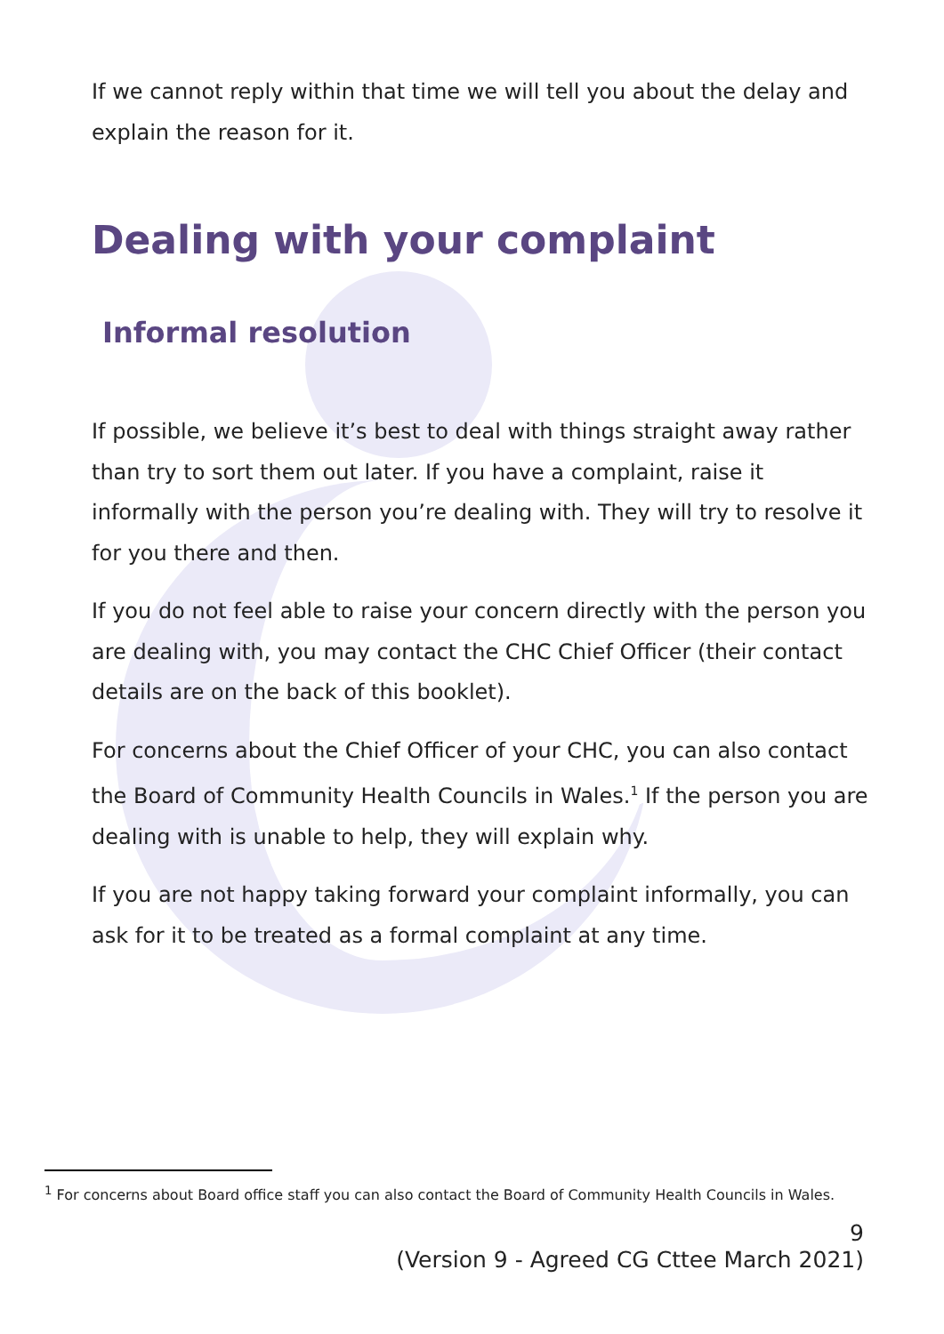If we cannot reply within that time we will tell you about the delay and explain the reason for it.
Dealing with your complaint
Informal resolution
If possible, we believe it’s best to deal with things straight away rather than try to sort them out later. If you have a complaint, raise it informally with the person you’re dealing with. They will try to resolve it for you there and then.
If you do not feel able to raise your concern directly with the person you are dealing with, you may contact the CHC Chief Officer (their contact details are on the back of this booklet).
For concerns about the Chief Officer of your CHC, you can also contact the Board of Community Health Councils in Wales.<sup>1</sup> If the person you are dealing with is unable to help, they will explain why.
If you are not happy taking forward your complaint informally, you can ask for it to be treated as a formal complaint at any time.
<sup>1</sup> For concerns about Board office staff you can also contact the Board of Community Health Councils in Wales.
9
(Version 9 - Agreed CG Cttee March 2021)